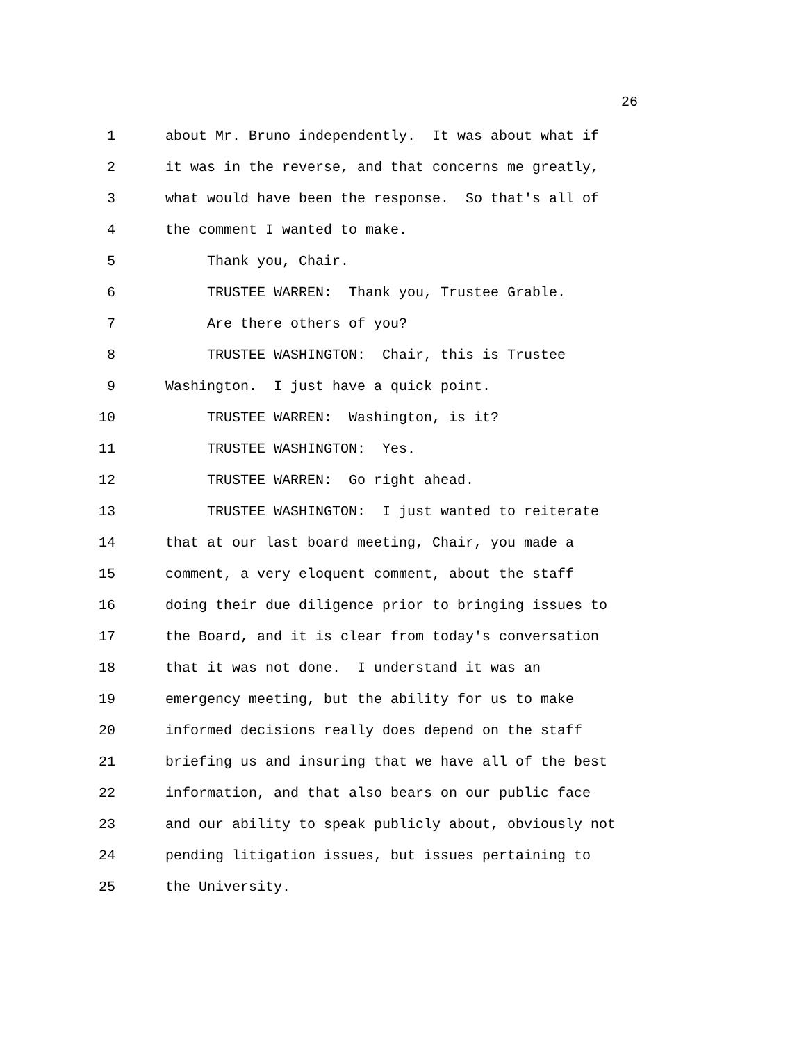26
1 about Mr. Bruno independently. It was about what if
2 it was in the reverse, and that concerns me greatly,
3 what would have been the response. So that's all of
4 the comment I wanted to make.
5 Thank you, Chair.
6 TRUSTEE WARREN: Thank you, Trustee Grable.
7 Are there others of you?
8 TRUSTEE WASHINGTON: Chair, this is Trustee
9 Washington. I just have a quick point.
10 TRUSTEE WARREN: Washington, is it?
11 TRUSTEE WASHINGTON: Yes.
12 TRUSTEE WARREN: Go right ahead.
13 TRUSTEE WASHINGTON: I just wanted to reiterate
14 that at our last board meeting, Chair, you made a
15 comment, a very eloquent comment, about the staff
16 doing their due diligence prior to bringing issues to
17 the Board, and it is clear from today's conversation
18 that it was not done. I understand it was an
19 emergency meeting, but the ability for us to make
20 informed decisions really does depend on the staff
21 briefing us and insuring that we have all of the best
22 information, and that also bears on our public face
23 and our ability to speak publicly about, obviously not
24 pending litigation issues, but issues pertaining to
25 the University.